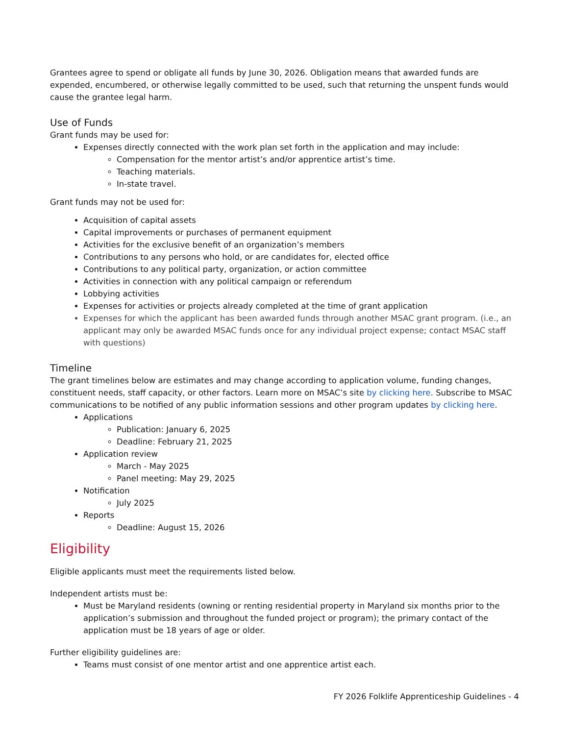Grantees agree to spend or obligate all funds by June 30, 2026. Obligation means that awarded funds are expended, encumbered, or otherwise legally committed to be used, such that returning the unspent funds would cause the grantee legal harm.
Use of Funds
Grant funds may be used for:
Expenses directly connected with the work plan set forth in the application and may include:
Compensation for the mentor artist’s and/or apprentice artist’s time.
Teaching materials.
In-state travel.
Grant funds may not be used for:
Acquisition of capital assets
Capital improvements or purchases of permanent equipment
Activities for the exclusive benefit of an organization’s members
Contributions to any persons who hold, or are candidates for, elected office
Contributions to any political party, organization, or action committee
Activities in connection with any political campaign or referendum
Lobbying activities
Expenses for activities or projects already completed at the time of grant application
Expenses for which the applicant has been awarded funds through another MSAC grant program. (i.e., an applicant may only be awarded MSAC funds once for any individual project expense; contact MSAC staff with questions)
Timeline
The grant timelines below are estimates and may change according to application volume, funding changes, constituent needs, staff capacity, or other factors. Learn more on MSAC’s site by clicking here. Subscribe to MSAC communications to be notified of any public information sessions and other program updates by clicking here.
Applications
Publication: January 6, 2025
Deadline: February 21, 2025
Application review
March - May 2025
Panel meeting: May 29, 2025
Notification
July 2025
Reports
Deadline: August 15, 2026
Eligibility
Eligible applicants must meet the requirements listed below.
Independent artists must be:
Must be Maryland residents (owning or renting residential property in Maryland six months prior to the application’s submission and throughout the funded project or program); the primary contact of the application must be 18 years of age or older.
Further eligibility guidelines are:
Teams must consist of one mentor artist and one apprentice artist each.
FY 2026 Folklife Apprenticeship Guidelines - 4